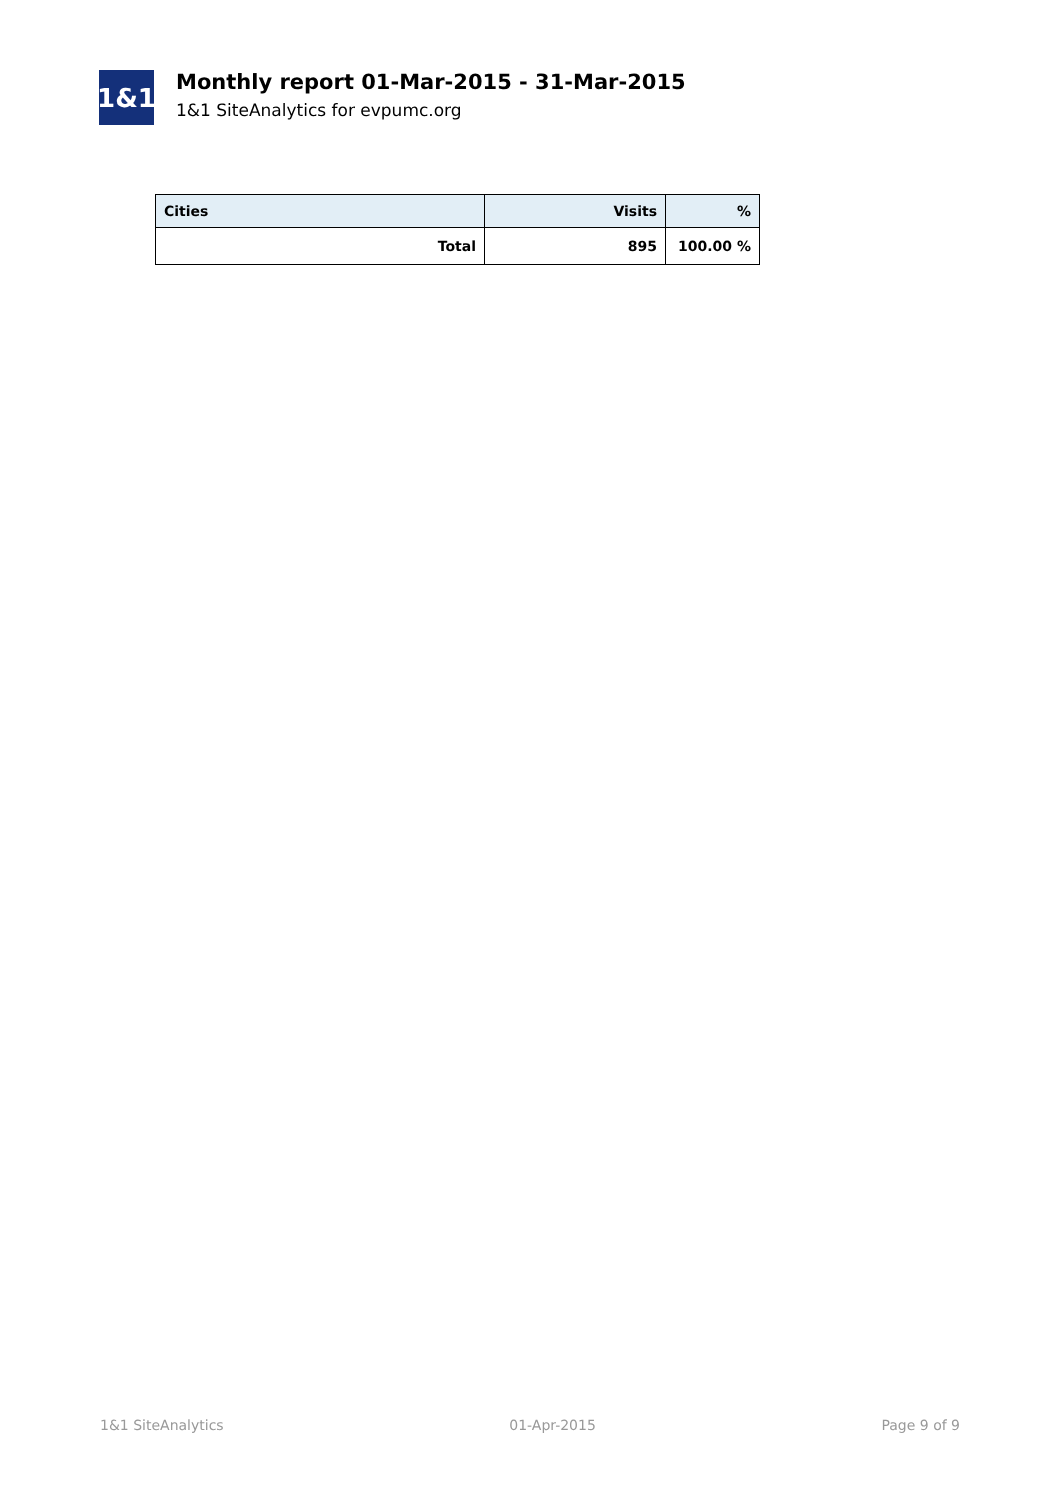1&1
Monthly report 01-Mar-2015 - 31-Mar-2015
1&1 SiteAnalytics for evpumc.org
| Cities | Visits | % |
| --- | --- | --- |
| Total | 895 | 100.00 % |
1&1 SiteAnalytics 01-Apr-2015 Page 9 of 9